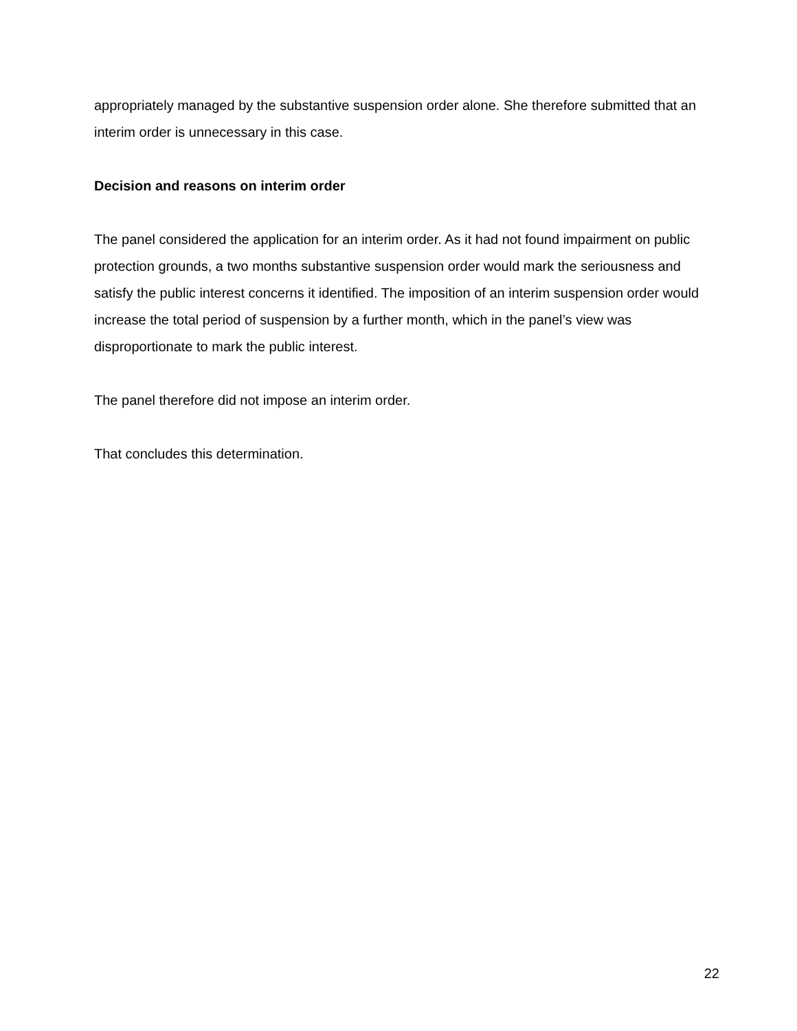appropriately managed by the substantive suspension order alone. She therefore submitted that an interim order is unnecessary in this case.
Decision and reasons on interim order
The panel considered the application for an interim order. As it had not found impairment on public protection grounds, a two months substantive suspension order would mark the seriousness and satisfy the public interest concerns it identified. The imposition of an interim suspension order would increase the total period of suspension by a further month, which in the panel’s view was disproportionate to mark the public interest.
The panel therefore did not impose an interim order.
That concludes this determination.
22